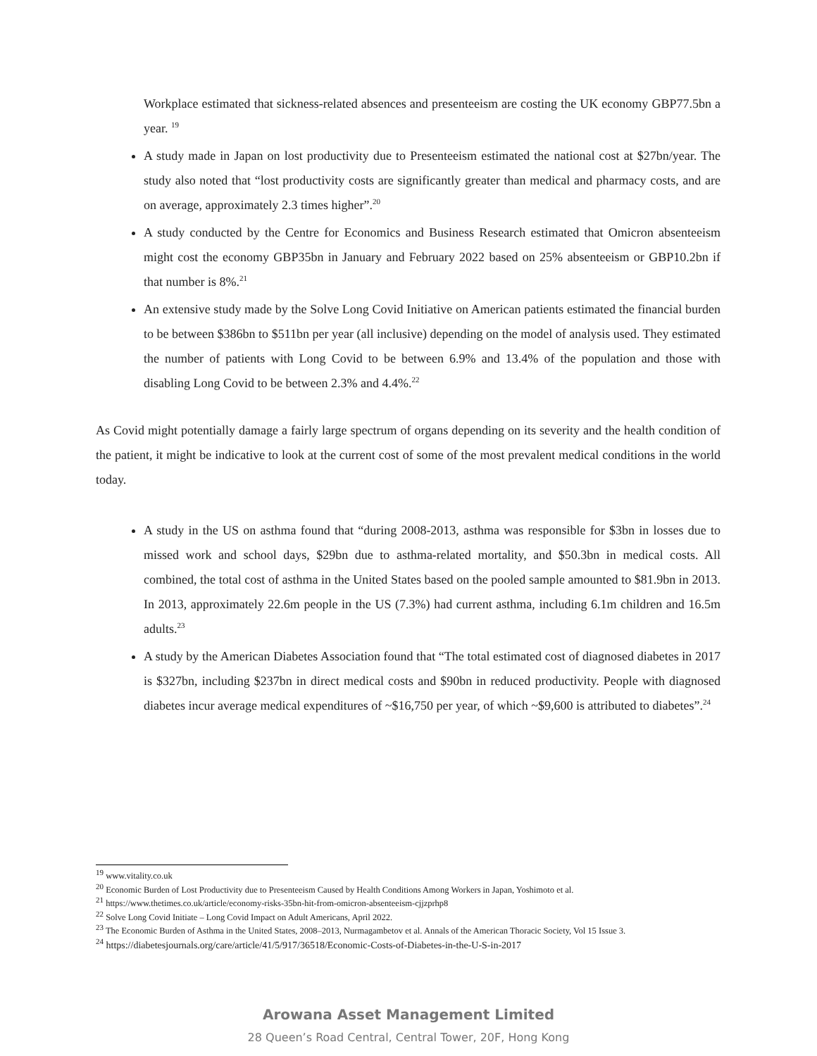Workplace estimated that sickness-related absences and presenteeism are costing the UK economy GBP77.5bn a year. <sup>19</sup>
A study made in Japan on lost productivity due to Presenteeism estimated the national cost at $27bn/year. The study also noted that “lost productivity costs are significantly greater than medical and pharmacy costs, and are on average, approximately 2.3 times higher”.<sup>20</sup>
A study conducted by the Centre for Economics and Business Research estimated that Omicron absenteeism might cost the economy GBP35bn in January and February 2022 based on 25% absenteeism or GBP10.2bn if that number is 8%.<sup>21</sup>
An extensive study made by the Solve Long Covid Initiative on American patients estimated the financial burden to be between $386bn to $511bn per year (all inclusive) depending on the model of analysis used. They estimated the number of patients with Long Covid to be between 6.9% and 13.4% of the population and those with disabling Long Covid to be between 2.3% and 4.4%.<sup>22</sup>
As Covid might potentially damage a fairly large spectrum of organs depending on its severity and the health condition of the patient, it might be indicative to look at the current cost of some of the most prevalent medical conditions in the world today.
A study in the US on asthma found that “during 2008‑2013, asthma was responsible for $3bn in losses due to missed work and school days, $29bn due to asthma-related mortality, and $50.3bn in medical costs. All combined, the total cost of asthma in the United States based on the pooled sample amounted to $81.9bn in 2013. In 2013, approximately 22.6m people in the US (7.3%) had current asthma, including 6.1m children and 16.5m adults.<sup>23</sup>
A study by the American Diabetes Association found that “The total estimated cost of diagnosed diabetes in 2017 is $327bn, including $237bn in direct medical costs and $90bn in reduced productivity. People with diagnosed diabetes incur average medical expenditures of ~$16,750 per year, of which ~$9,600 is attributed to diabetes”.<sup>24</sup>
<sup>19</sup> www.vitality.co.uk
<sup>20</sup> Economic Burden of Lost Productivity due to Presenteeism Caused by Health Conditions Among Workers in Japan, Yoshimoto et al.
<sup>21</sup> https://www.thetimes.co.uk/article/economy-risks-35bn-hit-from-omicron-absenteeism-cjjzprhp8
<sup>22</sup> Solve Long Covid Initiate – Long Covid Impact on Adult Americans, April 2022.
<sup>23</sup> The Economic Burden of Asthma in the United States, 2008–2013, Nurmagambetov et al. Annals of the American Thoracic Society, Vol 15 Issue 3.
<sup>24</sup> https://diabetesjournals.org/care/article/41/5/917/36518/Economic-Costs-of-Diabetes-in-the-U-S-in-2017
Arowana Asset Management Limited
28 Queen’s Road Central, Central Tower, 20F, Hong Kong